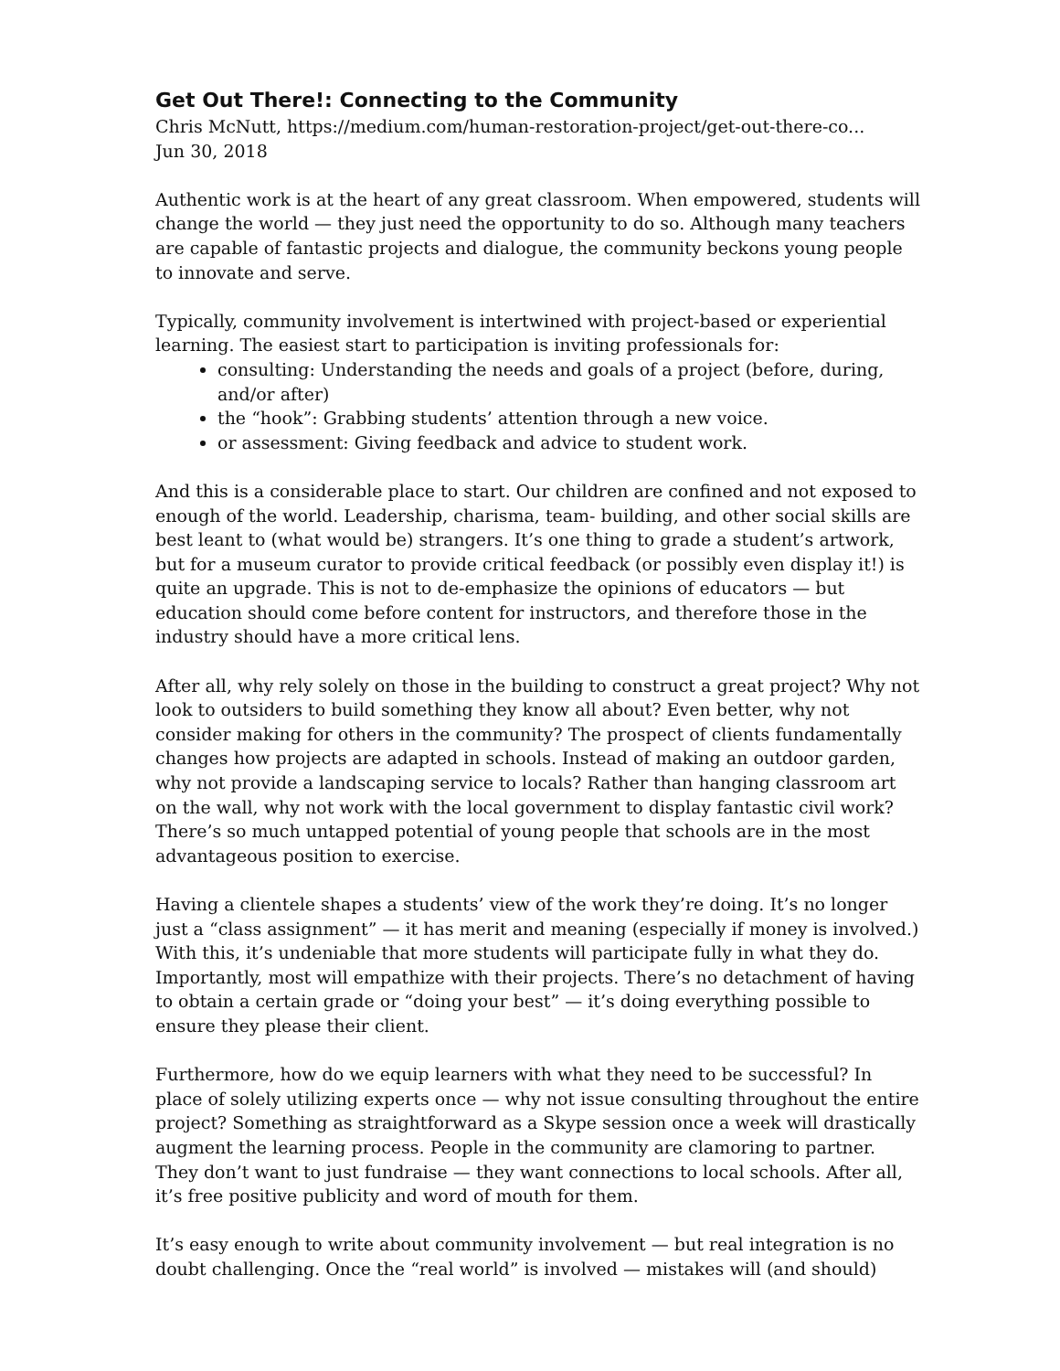Get Out There!: Connecting to the Community
Chris McNutt, https://medium.com/human-restoration-project/get-out-there-co...
Jun 30, 2018
Authentic work is at the heart of any great classroom. When empowered, students will change the world — they just need the opportunity to do so. Although many teachers are capable of fantastic projects and dialogue, the community beckons young people to innovate and serve.
Typically, community involvement is intertwined with project-based or experiential learning. The easiest start to participation is inviting professionals for:
consulting: Understanding the needs and goals of a project (before, during, and/or after)
the “hook”: Grabbing students’ attention through a new voice.
or assessment: Giving feedback and advice to student work.
And this is a considerable place to start. Our children are confined and not exposed to enough of the world. Leadership, charisma, team- building, and other social skills are best leant to (what would be) strangers. It’s one thing to grade a student’s artwork, but for a museum curator to provide critical feedback (or possibly even display it!) is quite an upgrade. This is not to de-emphasize the opinions of educators — but education should come before content for instructors, and therefore those in the industry should have a more critical lens.
After all, why rely solely on those in the building to construct a great project? Why not look to outsiders to build something they know all about? Even better, why not consider making for others in the community? The prospect of clients fundamentally changes how projects are adapted in schools. Instead of making an outdoor garden, why not provide a landscaping service to locals? Rather than hanging classroom art on the wall, why not work with the local government to display fantastic civil work? There’s so much untapped potential of young people that schools are in the most advantageous position to exercise.
Having a clientele shapes a students’ view of the work they’re doing. It’s no longer just a “class assignment” — it has merit and meaning (especially if money is involved.) With this, it’s undeniable that more students will participate fully in what they do. Importantly, most will empathize with their projects. There’s no detachment of having to obtain a certain grade or “doing your best” — it’s doing everything possible to ensure they please their client.
Furthermore, how do we equip learners with what they need to be successful? In place of solely utilizing experts once — why not issue consulting throughout the entire project? Something as straightforward as a Skype session once a week will drastically augment the learning process. People in the community are clamoring to partner. They don’t want to just fundraise — they want connections to local schools. After all, it’s free positive publicity and word of mouth for them.
It’s easy enough to write about community involvement — but real integration is no doubt challenging. Once the “real world” is involved — mistakes will (and should)